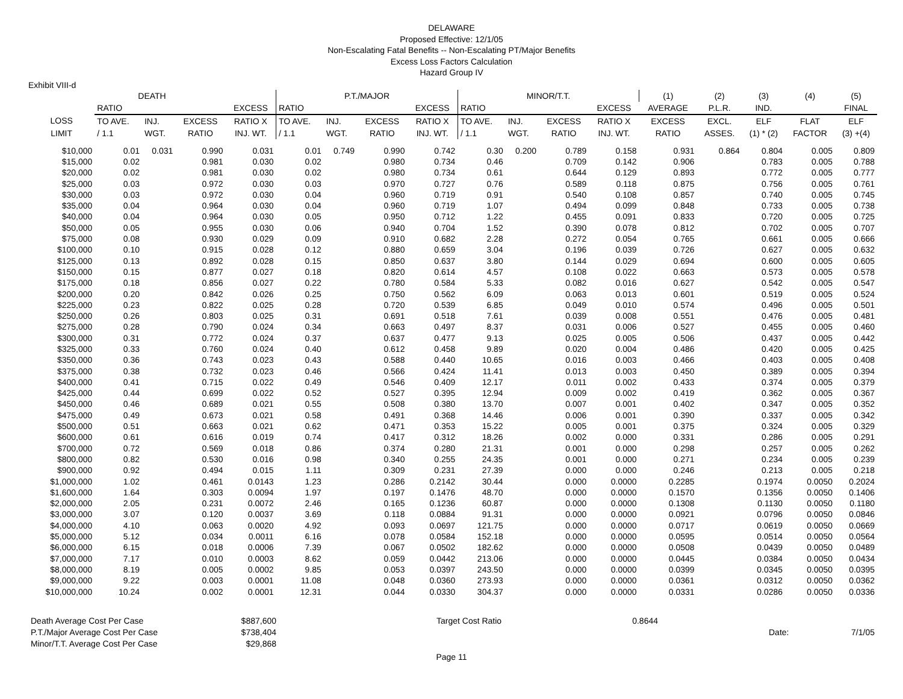DELAWARE
Proposed Effective: 12/1/05
Non-Escalating Fatal Benefits -- Non-Escalating PT/Major Benefits
Excess Loss Factors Calculation
Hazard Group IV
Exhibit VIII-d
| DEATH | | | | | P.T./MAJOR | | | | MINOR/T.T. | | | | (1) | (2) | (3) | (4) | (5) |
| --- | --- | --- | --- | --- | --- | --- | --- | --- | --- | --- | --- | --- | --- | --- | --- | --- | --- |
| | RATIO | | | EXCESS | RATIO | | | EXCESS | RATIO | | | EXCESS | AVERAGE | P.L.R. | IND. | | FINAL |
| LOSS | TO AVE. | INJ. | EXCESS | RATIO X | TO AVE. | INJ. | EXCESS | RATIO X | TO AVE. | INJ. | EXCESS | RATIO X | EXCESS | EXCL. | ELF | FLAT | ELF |
| LIMIT | / 1.1 | WGT. | RATIO | INJ. WT. | / 1.1 | WGT. | RATIO | INJ. WT. | / 1.1 | WGT. | RATIO | INJ. WT. | RATIO | ASSES. | (1) * (2) | FACTOR | (3) +(4) |
| $10,000 | 0.01 | 0.031 | 0.990 | 0.031 | 0.01 | 0.749 | 0.990 | 0.742 | 0.30 | 0.200 | 0.789 | 0.158 | 0.931 | 0.864 | 0.804 | 0.005 | 0.809 |
| $15,000 | 0.02 | | 0.981 | 0.030 | 0.02 | | 0.980 | 0.734 | 0.46 | | 0.709 | 0.142 | 0.906 | | 0.783 | 0.005 | 0.788 |
| $20,000 | 0.02 | | 0.981 | 0.030 | 0.02 | | 0.980 | 0.734 | 0.61 | | 0.644 | 0.129 | 0.893 | | 0.772 | 0.005 | 0.777 |
| $25,000 | 0.03 | | 0.972 | 0.030 | 0.03 | | 0.970 | 0.727 | 0.76 | | 0.589 | 0.118 | 0.875 | | 0.756 | 0.005 | 0.761 |
| $30,000 | 0.03 | | 0.972 | 0.030 | 0.04 | | 0.960 | 0.719 | 0.91 | | 0.540 | 0.108 | 0.857 | | 0.740 | 0.005 | 0.745 |
| $35,000 | 0.04 | | 0.964 | 0.030 | 0.04 | | 0.960 | 0.719 | 1.07 | | 0.494 | 0.099 | 0.848 | | 0.733 | 0.005 | 0.738 |
| $40,000 | 0.04 | | 0.964 | 0.030 | 0.05 | | 0.950 | 0.712 | 1.22 | | 0.455 | 0.091 | 0.833 | | 0.720 | 0.005 | 0.725 |
| $50,000 | 0.05 | | 0.955 | 0.030 | 0.06 | | 0.940 | 0.704 | 1.52 | | 0.390 | 0.078 | 0.812 | | 0.702 | 0.005 | 0.707 |
| $75,000 | 0.08 | | 0.930 | 0.029 | 0.09 | | 0.910 | 0.682 | 2.28 | | 0.272 | 0.054 | 0.765 | | 0.661 | 0.005 | 0.666 |
| $100,000 | 0.10 | | 0.915 | 0.028 | 0.12 | | 0.880 | 0.659 | 3.04 | | 0.196 | 0.039 | 0.726 | | 0.627 | 0.005 | 0.632 |
| $125,000 | 0.13 | | 0.892 | 0.028 | 0.15 | | 0.850 | 0.637 | 3.80 | | 0.144 | 0.029 | 0.694 | | 0.600 | 0.005 | 0.605 |
| $150,000 | 0.15 | | 0.877 | 0.027 | 0.18 | | 0.820 | 0.614 | 4.57 | | 0.108 | 0.022 | 0.663 | | 0.573 | 0.005 | 0.578 |
| $175,000 | 0.18 | | 0.856 | 0.027 | 0.22 | | 0.780 | 0.584 | 5.33 | | 0.082 | 0.016 | 0.627 | | 0.542 | 0.005 | 0.547 |
| $200,000 | 0.20 | | 0.842 | 0.026 | 0.25 | | 0.750 | 0.562 | 6.09 | | 0.063 | 0.013 | 0.601 | | 0.519 | 0.005 | 0.524 |
| $225,000 | 0.23 | | 0.822 | 0.025 | 0.28 | | 0.720 | 0.539 | 6.85 | | 0.049 | 0.010 | 0.574 | | 0.496 | 0.005 | 0.501 |
| $250,000 | 0.26 | | 0.803 | 0.025 | 0.31 | | 0.691 | 0.518 | 7.61 | | 0.039 | 0.008 | 0.551 | | 0.476 | 0.005 | 0.481 |
| $275,000 | 0.28 | | 0.790 | 0.024 | 0.34 | | 0.663 | 0.497 | 8.37 | | 0.031 | 0.006 | 0.527 | | 0.455 | 0.005 | 0.460 |
| $300,000 | 0.31 | | 0.772 | 0.024 | 0.37 | | 0.637 | 0.477 | 9.13 | | 0.025 | 0.005 | 0.506 | | 0.437 | 0.005 | 0.442 |
| $325,000 | 0.33 | | 0.760 | 0.024 | 0.40 | | 0.612 | 0.458 | 9.89 | | 0.020 | 0.004 | 0.486 | | 0.420 | 0.005 | 0.425 |
| $350,000 | 0.36 | | 0.743 | 0.023 | 0.43 | | 0.588 | 0.440 | 10.65 | | 0.016 | 0.003 | 0.466 | | 0.403 | 0.005 | 0.408 |
| $375,000 | 0.38 | | 0.732 | 0.023 | 0.46 | | 0.566 | 0.424 | 11.41 | | 0.013 | 0.003 | 0.450 | | 0.389 | 0.005 | 0.394 |
| $400,000 | 0.41 | | 0.715 | 0.022 | 0.49 | | 0.546 | 0.409 | 12.17 | | 0.011 | 0.002 | 0.433 | | 0.374 | 0.005 | 0.379 |
| $425,000 | 0.44 | | 0.699 | 0.022 | 0.52 | | 0.527 | 0.395 | 12.94 | | 0.009 | 0.002 | 0.419 | | 0.362 | 0.005 | 0.367 |
| $450,000 | 0.46 | | 0.689 | 0.021 | 0.55 | | 0.508 | 0.380 | 13.70 | | 0.007 | 0.001 | 0.402 | | 0.347 | 0.005 | 0.352 |
| $475,000 | 0.49 | | 0.673 | 0.021 | 0.58 | | 0.491 | 0.368 | 14.46 | | 0.006 | 0.001 | 0.390 | | 0.337 | 0.005 | 0.342 |
| $500,000 | 0.51 | | 0.663 | 0.021 | 0.62 | | 0.471 | 0.353 | 15.22 | | 0.005 | 0.001 | 0.375 | | 0.324 | 0.005 | 0.329 |
| $600,000 | 0.61 | | 0.616 | 0.019 | 0.74 | | 0.417 | 0.312 | 18.26 | | 0.002 | 0.000 | 0.331 | | 0.286 | 0.005 | 0.291 |
| $700,000 | 0.72 | | 0.569 | 0.018 | 0.86 | | 0.374 | 0.280 | 21.31 | | 0.001 | 0.000 | 0.298 | | 0.257 | 0.005 | 0.262 |
| $800,000 | 0.82 | | 0.530 | 0.016 | 0.98 | | 0.340 | 0.255 | 24.35 | | 0.001 | 0.000 | 0.271 | | 0.234 | 0.005 | 0.239 |
| $900,000 | 0.92 | | 0.494 | 0.015 | 1.11 | | 0.309 | 0.231 | 27.39 | | 0.000 | 0.000 | 0.246 | | 0.213 | 0.005 | 0.218 |
| $1,000,000 | 1.02 | | 0.461 | 0.0143 | 1.23 | | 0.286 | 0.2142 | 30.44 | | 0.000 | 0.0000 | 0.2285 | | 0.1974 | 0.0050 | 0.2024 |
| $1,600,000 | 1.64 | | 0.303 | 0.0094 | 1.97 | | 0.197 | 0.1476 | 48.70 | | 0.000 | 0.0000 | 0.1570 | | 0.1356 | 0.0050 | 0.1406 |
| $2,000,000 | 2.05 | | 0.231 | 0.0072 | 2.46 | | 0.165 | 0.1236 | 60.87 | | 0.000 | 0.0000 | 0.1308 | | 0.1130 | 0.0050 | 0.1180 |
| $3,000,000 | 3.07 | | 0.120 | 0.0037 | 3.69 | | 0.118 | 0.0884 | 91.31 | | 0.000 | 0.0000 | 0.0921 | | 0.0796 | 0.0050 | 0.0846 |
| $4,000,000 | 4.10 | | 0.063 | 0.0020 | 4.92 | | 0.093 | 0.0697 | 121.75 | | 0.000 | 0.0000 | 0.0717 | | 0.0619 | 0.0050 | 0.0669 |
| $5,000,000 | 5.12 | | 0.034 | 0.0011 | 6.16 | | 0.078 | 0.0584 | 152.18 | | 0.000 | 0.0000 | 0.0595 | | 0.0514 | 0.0050 | 0.0564 |
| $6,000,000 | 6.15 | | 0.018 | 0.0006 | 7.39 | | 0.067 | 0.0502 | 182.62 | | 0.000 | 0.0000 | 0.0508 | | 0.0439 | 0.0050 | 0.0489 |
| $7,000,000 | 7.17 | | 0.010 | 0.0003 | 8.62 | | 0.059 | 0.0442 | 213.06 | | 0.000 | 0.0000 | 0.0445 | | 0.0384 | 0.0050 | 0.0434 |
| $8,000,000 | 8.19 | | 0.005 | 0.0002 | 9.85 | | 0.053 | 0.0397 | 243.50 | | 0.000 | 0.0000 | 0.0399 | | 0.0345 | 0.0050 | 0.0395 |
| $9,000,000 | 9.22 | | 0.003 | 0.0001 | 11.08 | | 0.048 | 0.0360 | 273.93 | | 0.000 | 0.0000 | 0.0361 | | 0.0312 | 0.0050 | 0.0362 |
| $10,000,000 | 10.24 | | 0.002 | 0.0001 | 12.31 | | 0.044 | 0.0330 | 304.37 | | 0.000 | 0.0000 | 0.0331 | | 0.0286 | 0.0050 | 0.0336 |
| Death Average Cost Per Case | $887,600 | | Target Cost Ratio | 0.8644 | | |
| P.T./Major Average Cost Per Case | $738,404 | | | | Date: | 7/1/05 |
| Minor/T.T. Average Cost Per Case | $29,868 | | | | | |
Page 11